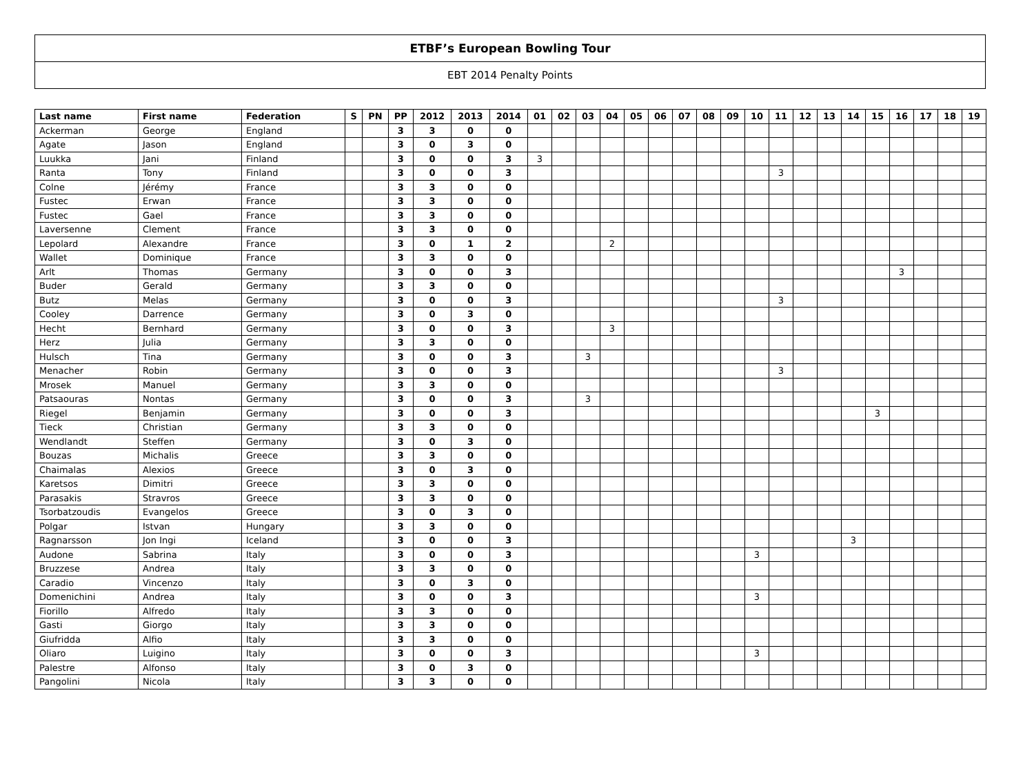ETBF’s European Bowling Tour
EBT 2014 Penalty Points
| Last name | First name | Federation | S | PN | PP | 2012 | 2013 | 2014 | 01 | 02 | 03 | 04 | 05 | 06 | 07 | 08 | 09 | 10 | 11 | 12 | 13 | 14 | 15 | 16 | 17 | 18 | 19 |
| --- | --- | --- | --- | --- | --- | --- | --- | --- | --- | --- | --- | --- | --- | --- | --- | --- | --- | --- | --- | --- | --- | --- | --- | --- | --- | --- | --- |
| Ackerman | George | England | | | 3 | 3 | 0 | 0 | | | | | | | | | | | | | | | | | | | |
| Agate | Jason | England | | | 3 | 0 | 3 | 0 | | | | | | | | | | | | | | | | | | | |
| Luukka | Jani | Finland | | | 3 | 0 | 0 | 3 | 3 | | | | | | | | | | | | | | | | | | |
| Ranta | Tony | Finland | | | 3 | 0 | 0 | 3 | | | | | | | | | | | 3 | | | | | | | | |
| Colne | Jérémy | France | | | 3 | 3 | 0 | 0 | | | | | | | | | | | | | | | | | | | |
| Fustec | Erwan | France | | | 3 | 3 | 0 | 0 | | | | | | | | | | | | | | | | | | | |
| Fustec | Gael | France | | | 3 | 3 | 0 | 0 | | | | | | | | | | | | | | | | | | | |
| Laversenne | Clement | France | | | 3 | 3 | 0 | 0 | | | | | | | | | | | | | | | | | | | |
| Lepolard | Alexandre | France | | | 3 | 0 | 1 | 2 | | | | 2 | | | | | | | | | | | | | | | |
| Wallet | Dominique | France | | | 3 | 3 | 0 | 0 | | | | | | | | | | | | | | | | | | | |
| Arlt | Thomas | Germany | | | 3 | 0 | 0 | 3 | | | | | | | | | | | | | | | | 3 | | | |
| Buder | Gerald | Germany | | | 3 | 3 | 0 | 0 | | | | | | | | | | | | | | | | | | | |
| Butz | Melas | Germany | | | 3 | 0 | 0 | 3 | | | | | | | | | | | 3 | | | | | | | | |
| Cooley | Darrence | Germany | | | 3 | 0 | 3 | 0 | | | | | | | | | | | | | | | | | | | |
| Hecht | Bernhard | Germany | | | 3 | 0 | 0 | 3 | | | | 3 | | | | | | | | | | | | | | | |
| Herz | Julia | Germany | | | 3 | 3 | 0 | 0 | | | | | | | | | | | | | | | | | | | |
| Hulsch | Tina | Germany | | | 3 | 0 | 0 | 3 | | | 3 | | | | | | | | | | | | | | | | |
| Menacher | Robin | Germany | | | 3 | 0 | 0 | 3 | | | | | | | | | | | 3 | | | | | | | | |
| Mrosek | Manuel | Germany | | | 3 | 3 | 0 | 0 | | | | | | | | | | | | | | | | | | | |
| Patsaouras | Nontas | Germany | | | 3 | 0 | 0 | 3 | | | 3 | | | | | | | | | | | | | | | | |
| Riegel | Benjamin | Germany | | | 3 | 0 | 0 | 3 | | | | | | | | | | | | | | | 3 | | | | |
| Tieck | Christian | Germany | | | 3 | 3 | 0 | 0 | | | | | | | | | | | | | | | | | | | |
| Wendlandt | Steffen | Germany | | | 3 | 0 | 3 | 0 | | | | | | | | | | | | | | | | | | | |
| Bouzas | Michalis | Greece | | | 3 | 3 | 0 | 0 | | | | | | | | | | | | | | | | | | | |
| Chaimalas | Alexios | Greece | | | 3 | 0 | 3 | 0 | | | | | | | | | | | | | | | | | | | |
| Karetsos | Dimitri | Greece | | | 3 | 3 | 0 | 0 | | | | | | | | | | | | | | | | | | | |
| Parasakis | Stravros | Greece | | | 3 | 3 | 0 | 0 | | | | | | | | | | | | | | | | | | | |
| Tsorbatzoudis | Evangelos | Greece | | | 3 | 0 | 3 | 0 | | | | | | | | | | | | | | | | | | | |
| Polgar | Istvan | Hungary | | | 3 | 3 | 0 | 0 | | | | | | | | | | | | | | | | | | | |
| Ragnarsson | Jon Ingi | Iceland | | | 3 | 0 | 0 | 3 | | | | | | | | | | | | | | 3 | | | | | |
| Audone | Sabrina | Italy | | | 3 | 0 | 0 | 3 | | | | | | | | | | 3 | | | | | | | | | |
| Bruzzese | Andrea | Italy | | | 3 | 3 | 0 | 0 | | | | | | | | | | | | | | | | | | | |
| Caradio | Vincenzo | Italy | | | 3 | 0 | 3 | 0 | | | | | | | | | | | | | | | | | | | |
| Domenichini | Andrea | Italy | | | 3 | 0 | 0 | 3 | | | | | | | | | | 3 | | | | | | | | | |
| Fiorillo | Alfredo | Italy | | | 3 | 3 | 0 | 0 | | | | | | | | | | | | | | | | | | | |
| Gasti | Giorgo | Italy | | | 3 | 3 | 0 | 0 | | | | | | | | | | | | | | | | | | | |
| Giufridda | Alfio | Italy | | | 3 | 3 | 0 | 0 | | | | | | | | | | | | | | | | | | | |
| Oliaro | Luigino | Italy | | | 3 | 0 | 0 | 3 | | | | | | | | | | 3 | | | | | | | | | |
| Palestre | Alfonso | Italy | | | 3 | 0 | 3 | 0 | | | | | | | | | | | | | | | | | | | |
| Pangolini | Nicola | Italy | | | 3 | 3 | 0 | 0 | | | | | | | | | | | | | | | | | | | |